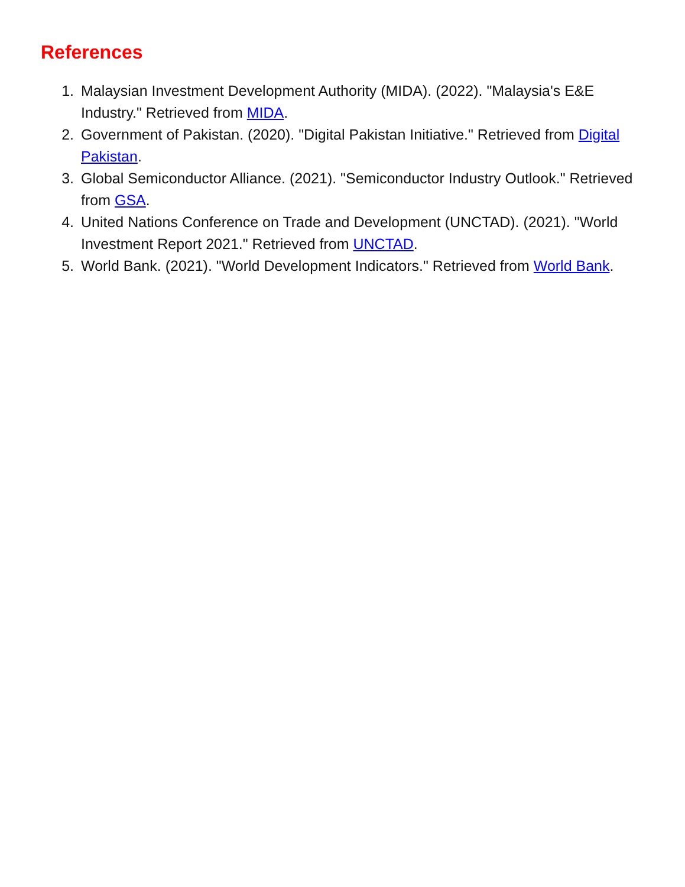References
1. Malaysian Investment Development Authority (MIDA). (2022). "Malaysia's E&E Industry." Retrieved from MIDA.
2. Government of Pakistan. (2020). "Digital Pakistan Initiative." Retrieved from Digital Pakistan.
3. Global Semiconductor Alliance. (2021). "Semiconductor Industry Outlook." Retrieved from GSA.
4. United Nations Conference on Trade and Development (UNCTAD). (2021). "World Investment Report 2021." Retrieved from UNCTAD.
5. World Bank. (2021). "World Development Indicators." Retrieved from World Bank.